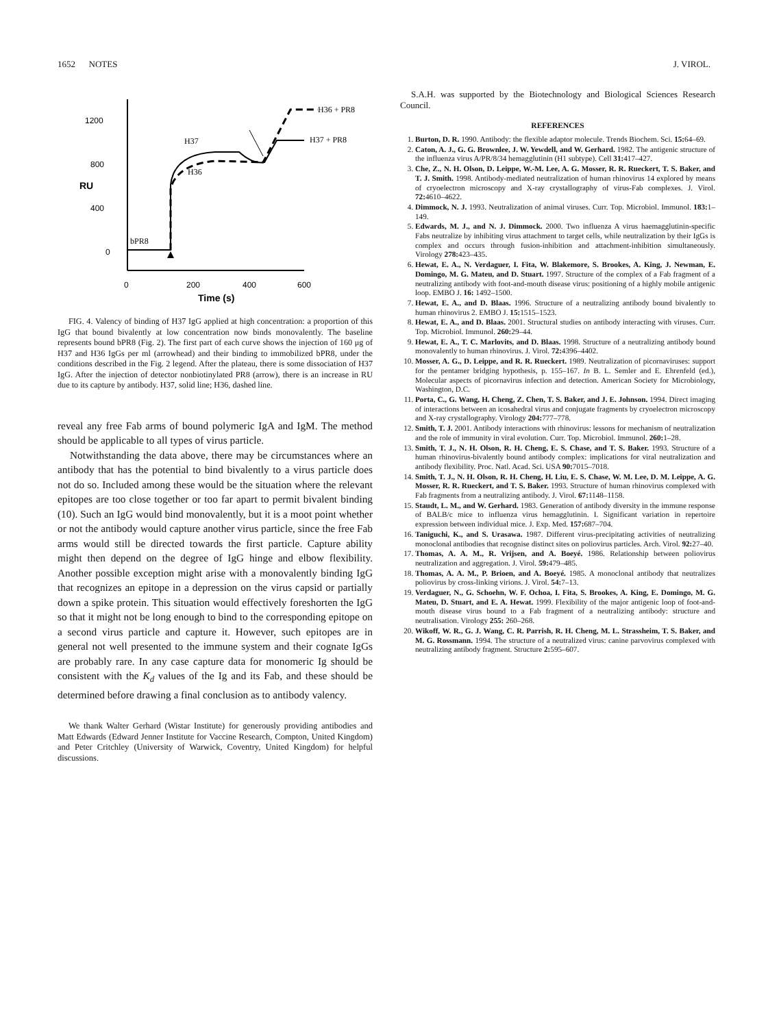1652 NOTES J. VIROL.
1200
800
400
0
RU
0
200
400
600
Time (s)
H37
H36
H36 + PR8
H37 + PR8
bPR8
FIG. 4. Valency of binding of H37 IgG applied at high concentration: a proportion of this IgG that bound bivalently at low concentration now binds monovalently. The baseline represents bound bPR8 (Fig. 2). The first part of each curve shows the injection of 160 μg of H37 and H36 IgGs per ml (arrowhead) and their binding to immobilized bPR8, under the conditions described in the Fig. 2 legend. After the plateau, there is some dissociation of H37 IgG. After the injection of detector nonbiotinylated PR8 (arrow), there is an increase in RU due to its capture by antibody. H37, solid line; H36, dashed line.
reveal any free Fab arms of bound polymeric IgA and IgM. The method should be applicable to all types of virus particle.
Notwithstanding the data above, there may be circumstances where an antibody that has the potential to bind bivalently to a virus particle does not do so. Included among these would be the situation where the relevant epitopes are too close together or too far apart to permit bivalent binding (10). Such an IgG would bind monovalently, but it is a moot point whether or not the antibody would capture another virus particle, since the free Fab arms would still be directed towards the first particle. Capture ability might then depend on the degree of IgG hinge and elbow flexibility. Another possible exception might arise with a monovalently binding IgG that recognizes an epitope in a depression on the virus capsid or partially down a spike protein. This situation would effectively foreshorten the IgG so that it might not be long enough to bind to the corresponding epitope on a second virus particle and capture it. However, such epitopes are in general not well presented to the immune system and their cognate IgGs are probably rare. In any case capture data for monomeric Ig should be consistent with the K<sub>d</sub> values of the Ig and its Fab, and these should be determined before drawing a final conclusion as to antibody valency.
We thank Walter Gerhard (Wistar Institute) for generously providing antibodies and Matt Edwards (Edward Jenner Institute for Vaccine Research, Compton, United Kingdom) and Peter Critchley (University of Warwick, Coventry, United Kingdom) for helpful discussions.
S.A.H. was supported by the Biotechnology and Biological Sciences Research Council.
REFERENCES
1. Burton, D. R. 1990. Antibody: the flexible adaptor molecule. Trends Biochem. Sci. 15: 64–69.
2. Caton, A. J., G. G. Brownlee, J. W. Yewdell, and W. Gerhard. 1982. The antigenic structure of the influenza virus A/PR/8/34 hemagglutinin (H1 subtype). Cell 31: 417–427.
3. Che, Z., N. H. Olson, D. Leippe, W.-M. Lee, A. G. Mosser, R. R. Rueckert, T. S. Baker, and T. J. Smith. 1998. Antibody-mediated neutralization of human rhinovirus 14 explored by means of cryoelectron microscopy and X-ray crystallography of virus-Fab complexes. J. Virol. 72: 4610–4622.
4. Dimmock, N. J. 1993. Neutralization of animal viruses. Curr. Top. Microbiol. Immunol. 183: 1–149.
5. Edwards, M. J., and N. J. Dimmock. 2000. Two influenza A virus haemagglutinin-specific Fabs neutralize by inhibiting virus attachment to target cells, while neutralization by their IgGs is complex and occurs through fusion-inhibition and attachment-inhibition simultaneously. Virology 278: 423–435.
6. Hewat, E. A., N. Verdaguer, I. Fita, W. Blakemore, S. Brookes, A. King, J. Newman, E. Domingo, M. G. Mateu, and D. Stuart. 1997. Structure of the complex of a Fab fragment of a neutralizing antibody with foot-and-mouth disease virus: positioning of a highly mobile antigenic loop. EMBO J. 16: 1492–1500.
7. Hewat, E. A., and D. Blaas. 1996. Structure of a neutralizing antibody bound bivalently to human rhinovirus 2. EMBO J. 15: 1515–1523.
8. Hewat, E. A., and D. Blaas. 2001. Structural studies on antibody interacting with viruses. Curr. Top. Microbiol. Immunol. 260: 29–44.
9. Hewat, E. A., T. C. Marlovits, and D. Blaas. 1998. Structure of a neutralizing antibody bound monovalently to human rhinovirus. J. Virol. 72: 4396–4402.
10. Mosser, A. G., D. Leippe, and R. R. Rueckert. 1989. Neutralization of picornaviruses: support for the pentamer bridging hypothesis, p. 155–167. In B. L. Semler and E. Ehrenfeld (ed.), Molecular aspects of picornavirus infection and detection. American Society for Microbiology, Washington, D.C.
11. Porta, C., G. Wang, H. Cheng, Z. Chen, T. S. Baker, and J. E. Johnson. 1994. Direct imaging of interactions between an icosahedral virus and conjugate fragments by cryoelectron microscopy and X-ray crystallography. Virology 204: 777–778.
12. Smith, T. J. 2001. Antibody interactions with rhinovirus: lessons for mechanism of neutralization and the role of immunity in viral evolution. Curr. Top. Microbiol. Immunol. 260: 1–28.
13. Smith, T. J., N. H. Olson, R. H. Cheng, E. S. Chase, and T. S. Baker. 1993. Structure of a human rhinovirus-bivalently bound antibody complex: implications for viral neutralization and antibody flexibility. Proc. Natl. Acad. Sci. USA 90: 7015–7018.
14. Smith, T. J., N. H. Olson, R. H. Cheng, H. Liu, E. S. Chase, W. M. Lee, D. M. Leippe, A. G. Mosser, R. R. Rueckert, and T. S. Baker. 1993. Structure of human rhinovirus complexed with Fab fragments from a neutralizing antibody. J. Virol. 67: 1148–1158.
15. Staudt, L. M., and W. Gerhard. 1983. Generation of antibody diversity in the immune response of BALB/c mice to influenza virus hemagglutinin. I. Significant variation in repertoire expression between individual mice. J. Exp. Med. 157: 687–704.
16. Taniguchi, K., and S. Urasawa. 1987. Different virus-precipitating activities of neutralizing monoclonal antibodies that recognise distinct sites on poliovirus particles. Arch. Virol. 92: 27–40.
17. Thomas, A. A. M., R. Vrijsen, and A. Boeyé. 1986. Relationship between poliovirus neutralization and aggregation. J. Virol. 59: 479–485.
18. Thomas, A. A. M., P. Brioen, and A. Boeyé. 1985. A monoclonal antibody that neutralizes poliovirus by cross-linking virions. J. Virol. 54: 7–13.
19. Verdaguer, N., G. Schoehn, W. F. Ochoa, I. Fita, S. Brookes, A. King, E. Domingo, M. G. Mateu, D. Stuart, and E. A. Hewat. 1999. Flexibility of the major antigenic loop of foot-and-mouth disease virus bound to a Fab fragment of a neutralizing antibody: structure and neutralisation. Virology 255: 260–268.
20. Wikoff, W. R., G. J. Wang, C. R. Parrish, R. H. Cheng, M. L. Strassheim, T. S. Baker, and M. G. Rossmann. 1994. The structure of a neutralized virus: canine parvovirus complexed with neutralizing antibody fragment. Structure 2: 595–607.